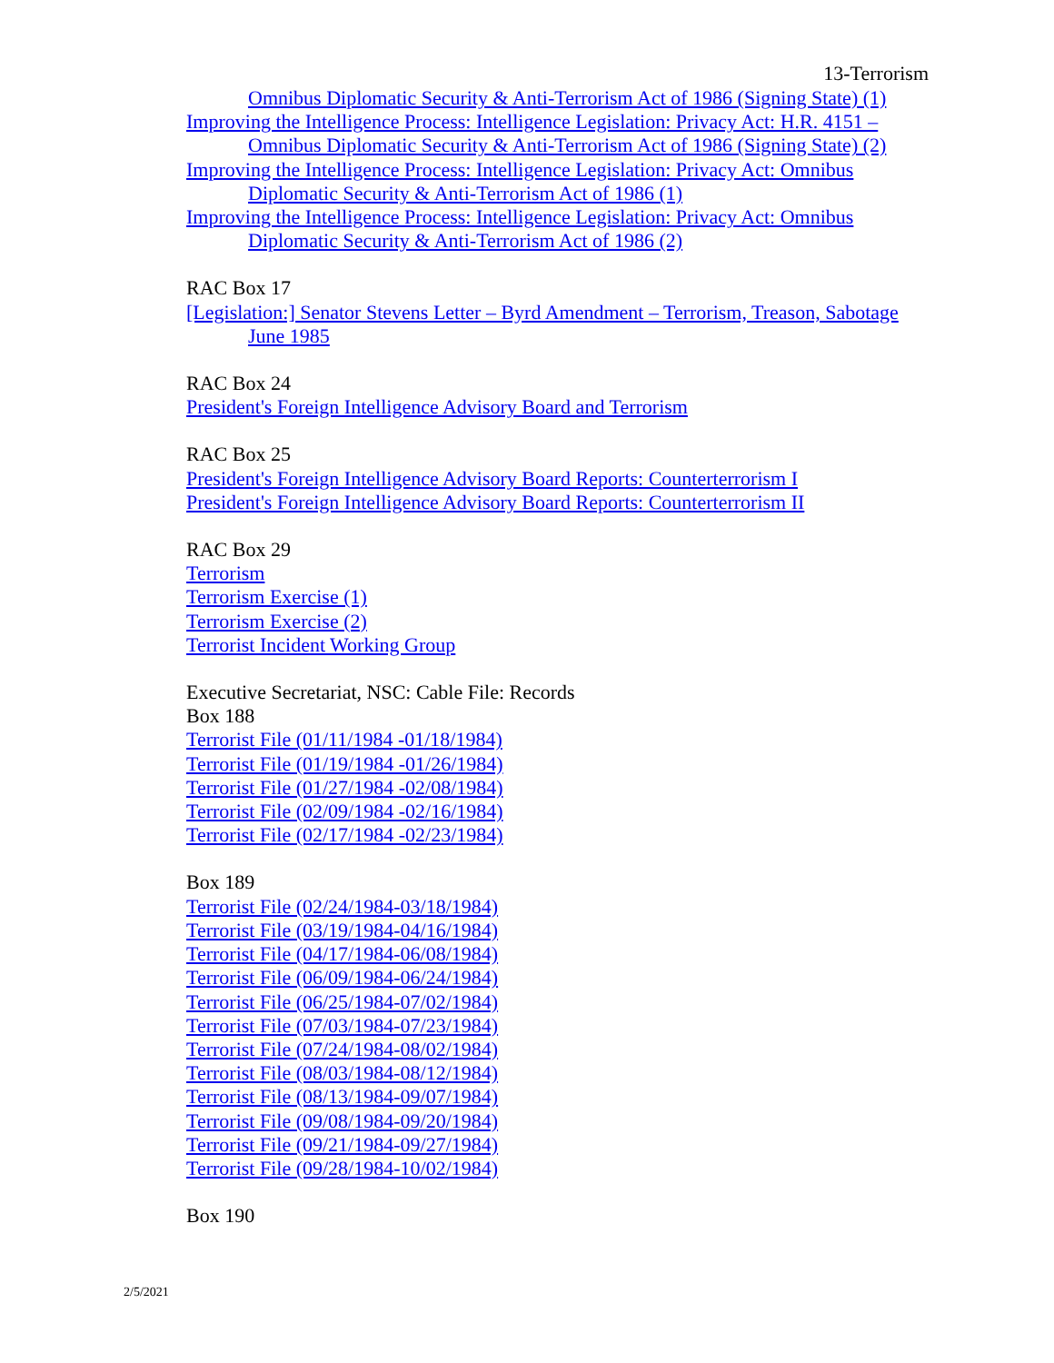13-Terrorism
Omnibus Diplomatic Security & Anti-Terrorism Act of 1986 (Signing State) (1)
Improving the Intelligence Process: Intelligence Legislation: Privacy Act: H.R. 4151 – Omnibus Diplomatic Security & Anti-Terrorism Act of 1986 (Signing State) (2)
Improving the Intelligence Process: Intelligence Legislation: Privacy Act: Omnibus Diplomatic Security & Anti-Terrorism Act of 1986 (1)
Improving the Intelligence Process: Intelligence Legislation: Privacy Act: Omnibus Diplomatic Security & Anti-Terrorism Act of 1986 (2)
RAC Box 17
[Legislation:] Senator Stevens Letter – Byrd Amendment – Terrorism, Treason, Sabotage June 1985
RAC Box 24
President's Foreign Intelligence Advisory Board and Terrorism
RAC Box 25
President's Foreign Intelligence Advisory Board Reports: Counterterrorism I
President's Foreign Intelligence Advisory Board Reports: Counterterrorism II
RAC Box 29
Terrorism
Terrorism Exercise (1)
Terrorism Exercise (2)
Terrorist Incident Working Group
Executive Secretariat, NSC: Cable File: Records
Box 188
Terrorist File (01/11/1984 -01/18/1984)
Terrorist File (01/19/1984 -01/26/1984)
Terrorist File (01/27/1984 -02/08/1984)
Terrorist File (02/09/1984 -02/16/1984)
Terrorist File (02/17/1984 -02/23/1984)
Box 189
Terrorist File (02/24/1984-03/18/1984)
Terrorist File (03/19/1984-04/16/1984)
Terrorist File (04/17/1984-06/08/1984)
Terrorist File (06/09/1984-06/24/1984)
Terrorist File (06/25/1984-07/02/1984)
Terrorist File (07/03/1984-07/23/1984)
Terrorist File (07/24/1984-08/02/1984)
Terrorist File (08/03/1984-08/12/1984)
Terrorist File (08/13/1984-09/07/1984)
Terrorist File (09/08/1984-09/20/1984)
Terrorist File (09/21/1984-09/27/1984)
Terrorist File (09/28/1984-10/02/1984)
Box 190
2/5/2021